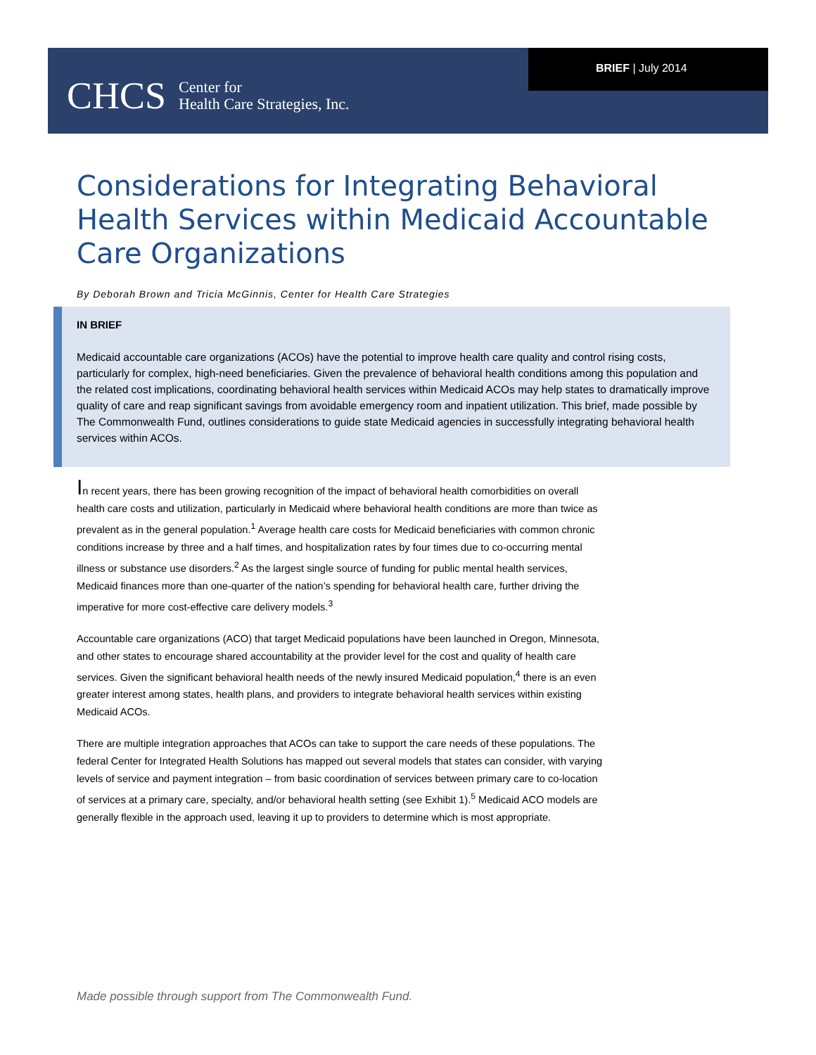CHCS Center for
Health Care Strategies, Inc.
BRIEF | July 2014
Considerations for Integrating Behavioral Health Services within Medicaid Accountable Care Organizations
By Deborah Brown and Tricia McGinnis, Center for Health Care Strategies
IN BRIEF
Medicaid accountable care organizations (ACOs) have the potential to improve health care quality and control rising costs, particularly for complex, high-need beneficiaries. Given the prevalence of behavioral health conditions among this population and the related cost implications, coordinating behavioral health services within Medicaid ACOs may help states to dramatically improve quality of care and reap significant savings from avoidable emergency room and inpatient utilization. This brief, made possible by The Commonwealth Fund, outlines considerations to guide state Medicaid agencies in successfully integrating behavioral health services within ACOs.
In recent years, there has been growing recognition of the impact of behavioral health comorbidities on overall health care costs and utilization, particularly in Medicaid where behavioral health conditions are more than twice as prevalent as in the general population.<sup>1</sup> Average health care costs for Medicaid beneficiaries with common chronic conditions increase by three and a half times, and hospitalization rates by four times due to co-occurring mental illness or substance use disorders.<sup>2</sup> As the largest single source of funding for public mental health services, Medicaid finances more than one-quarter of the nation’s spending for behavioral health care, further driving the imperative for more cost-effective care delivery models.<sup>3</sup>
Accountable care organizations (ACO) that target Medicaid populations have been launched in Oregon, Minnesota, and other states to encourage shared accountability at the provider level for the cost and quality of health care services. Given the significant behavioral health needs of the newly insured Medicaid population,<sup>4</sup> there is an even greater interest among states, health plans, and providers to integrate behavioral health services within existing Medicaid ACOs.
There are multiple integration approaches that ACOs can take to support the care needs of these populations. The federal Center for Integrated Health Solutions has mapped out several models that states can consider, with varying levels of service and payment integration – from basic coordination of services between primary care to co-location of services at a primary care, specialty, and/or behavioral health setting (see Exhibit 1).<sup>5</sup> Medicaid ACO models are generally flexible in the approach used, leaving it up to providers to determine which is most appropriate.
Made possible through support from The Commonwealth Fund.